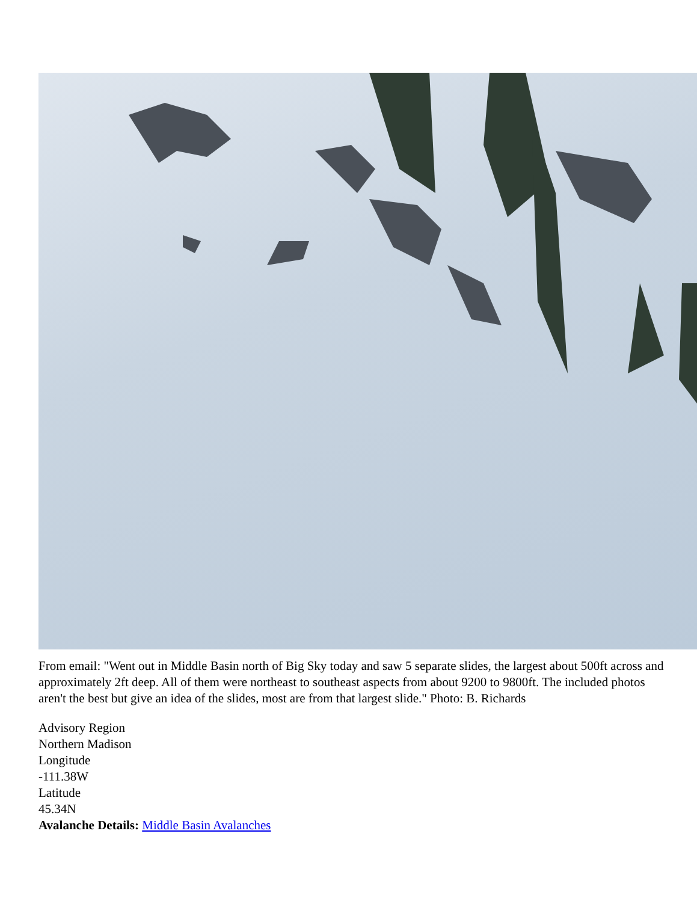From email: "Went out in Middle Basin north of Big Sky today and saw 5 separate slides, the largest about 500ft across and approximately 2ft deep. All of them were northeast to southeast aspects from about 9200 to 9800ft. The included photos aren't the best but give an idea of the slides, most are from that largest slide." Photo: B. Richards
Advisory Region
Northern Madison
Longitude
-111.38W
Latitude
45.34N
Avalanche Details: Middle Basin Avalanches